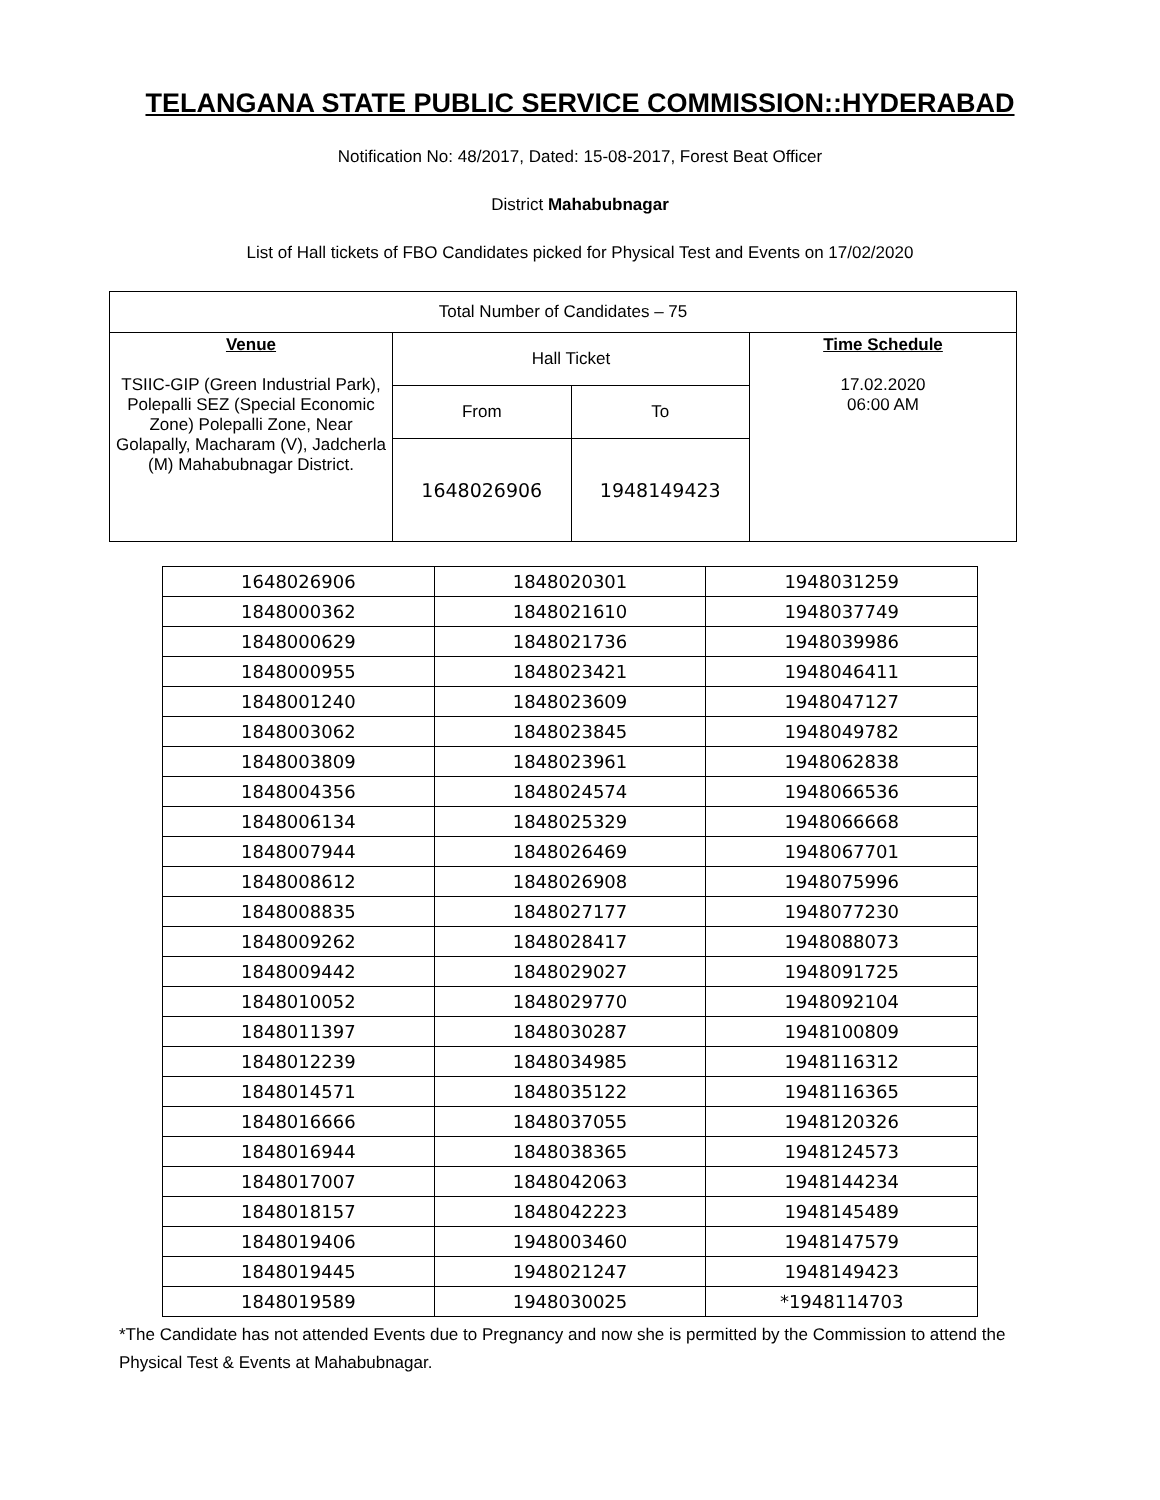TELANGANA STATE PUBLIC SERVICE COMMISSION::HYDERABAD
Notification No: 48/2017, Dated: 15-08-2017, Forest Beat Officer
District Mahabubnagar
List of Hall tickets of FBO Candidates picked for Physical Test and Events on 17/02/2020
| Total Number of Candidates – 75 | | | |
| Venue TSIIC-GIP (Green Industrial Park), Polepalli SEZ (Special Economic Zone) Polepalli Zone, Near Golapally, Macharam (V), Jadcherla (M) Mahabubnagar District. | Hall Ticket | | Time Schedule 17.02.2020 06:00 AM |
| | From | To | |
| | 1648026906 | 1948149423 | |
| 1648026906 | 1848020301 | 1948031259 |
| 1848000362 | 1848021610 | 1948037749 |
| 1848000629 | 1848021736 | 1948039986 |
| 1848000955 | 1848023421 | 1948046411 |
| 1848001240 | 1848023609 | 1948047127 |
| 1848003062 | 1848023845 | 1948049782 |
| 1848003809 | 1848023961 | 1948062838 |
| 1848004356 | 1848024574 | 1948066536 |
| 1848006134 | 1848025329 | 1948066668 |
| 1848007944 | 1848026469 | 1948067701 |
| 1848008612 | 1848026908 | 1948075996 |
| 1848008835 | 1848027177 | 1948077230 |
| 1848009262 | 1848028417 | 1948088073 |
| 1848009442 | 1848029027 | 1948091725 |
| 1848010052 | 1848029770 | 1948092104 |
| 1848011397 | 1848030287 | 1948100809 |
| 1848012239 | 1848034985 | 1948116312 |
| 1848014571 | 1848035122 | 1948116365 |
| 1848016666 | 1848037055 | 1948120326 |
| 1848016944 | 1848038365 | 1948124573 |
| 1848017007 | 1848042063 | 1948144234 |
| 1848018157 | 1848042223 | 1948145489 |
| 1848019406 | 1948003460 | 1948147579 |
| 1848019445 | 1948021247 | 1948149423 |
| 1848019589 | 1948030025 | *1948114703 |
*The Candidate has not attended Events due to Pregnancy and now she is permitted by the Commission to attend the Physical Test & Events at Mahabubnagar.